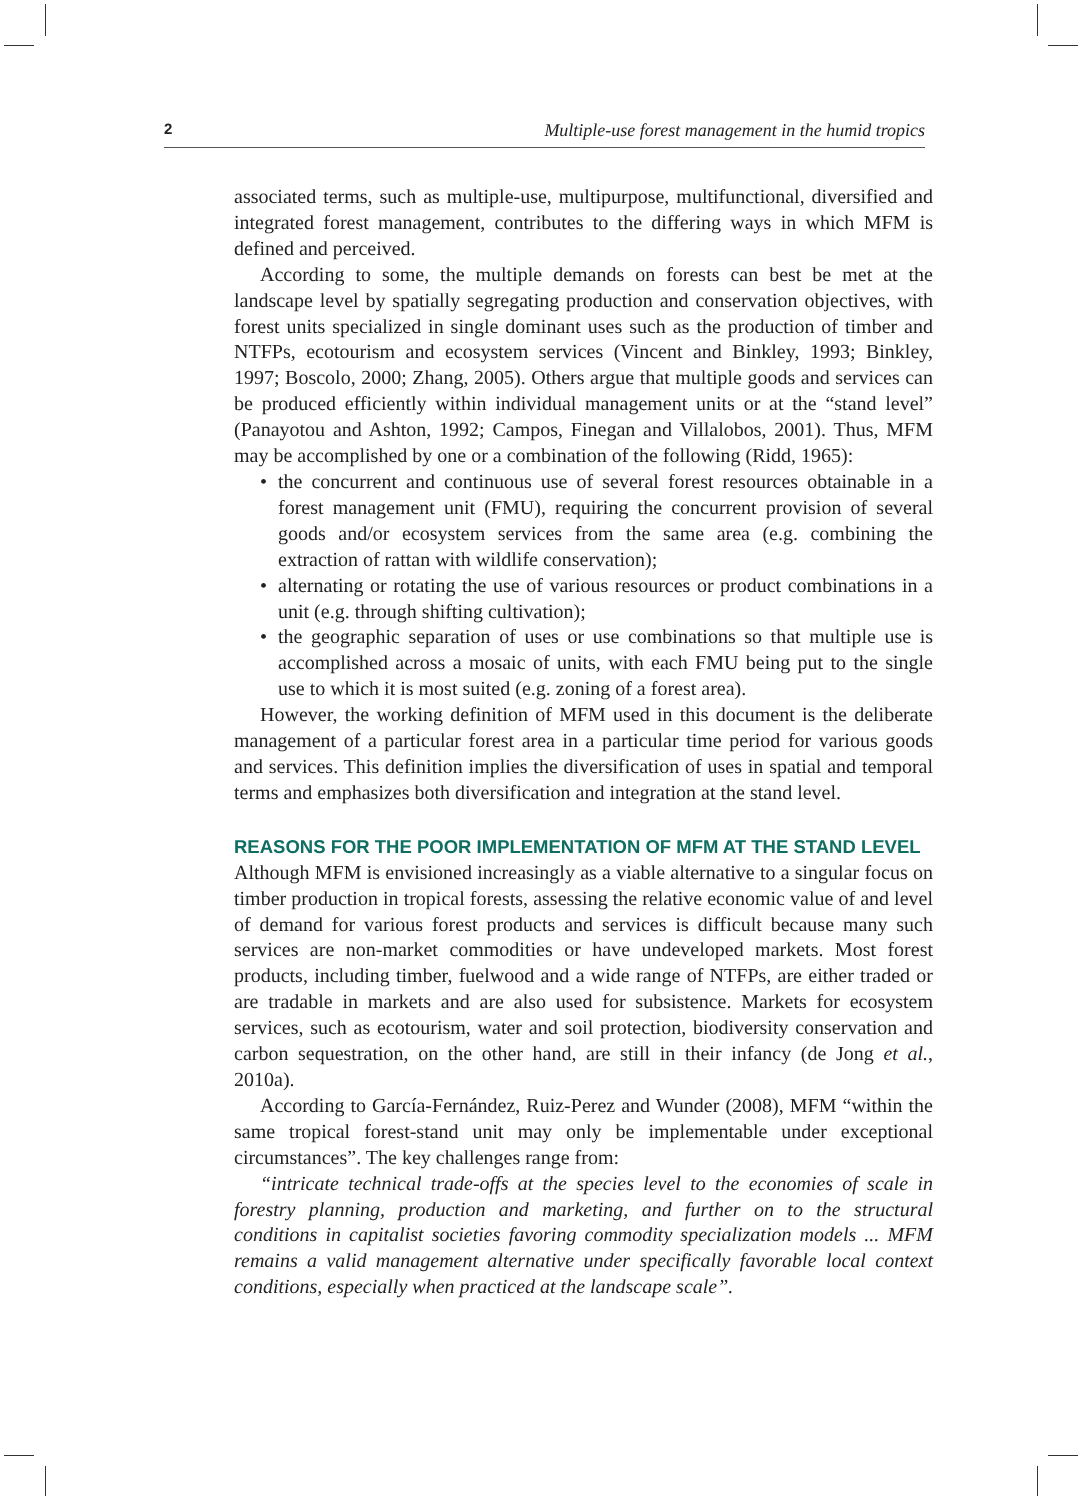2 Multiple-use forest management in the humid tropics
associated terms, such as multiple-use, multipurpose, multifunctional, diversified and integrated forest management, contributes to the differing ways in which MFM is defined and perceived.
According to some, the multiple demands on forests can best be met at the landscape level by spatially segregating production and conservation objectives, with forest units specialized in single dominant uses such as the production of timber and NTFPs, ecotourism and ecosystem services (Vincent and Binkley, 1993; Binkley, 1997; Boscolo, 2000; Zhang, 2005). Others argue that multiple goods and services can be produced efficiently within individual management units or at the “stand level” (Panayotou and Ashton, 1992; Campos, Finegan and Villalobos, 2001). Thus, MFM may be accomplished by one or a combination of the following (Ridd, 1965):
• the concurrent and continuous use of several forest resources obtainable in a forest management unit (FMU), requiring the concurrent provision of several goods and/or ecosystem services from the same area (e.g. combining the extraction of rattan with wildlife conservation);
• alternating or rotating the use of various resources or product combinations in a unit (e.g. through shifting cultivation);
• the geographic separation of uses or use combinations so that multiple use is accomplished across a mosaic of units, with each FMU being put to the single use to which it is most suited (e.g. zoning of a forest area).
However, the working definition of MFM used in this document is the deliberate management of a particular forest area in a particular time period for various goods and services. This definition implies the diversification of uses in spatial and temporal terms and emphasizes both diversification and integration at the stand level.
REASONS FOR THE POOR IMPLEMENTATION OF MFM AT THE STAND LEVEL
Although MFM is envisioned increasingly as a viable alternative to a singular focus on timber production in tropical forests, assessing the relative economic value of and level of demand for various forest products and services is difficult because many such services are non-market commodities or have undeveloped markets. Most forest products, including timber, fuelwood and a wide range of NTFPs, are either traded or are tradable in markets and are also used for subsistence. Markets for ecosystem services, such as ecotourism, water and soil protection, biodiversity conservation and carbon sequestration, on the other hand, are still in their infancy (de Jong et al., 2010a).
According to García-Fernández, Ruiz-Perez and Wunder (2008), MFM “within the same tropical forest-stand unit may only be implementable under exceptional circumstances”. The key challenges range from:
“intricate technical trade-offs at the species level to the economies of scale in forestry planning, production and marketing, and further on to the structural conditions in capitalist societies favoring commodity specialization models ... MFM remains a valid management alternative under specifically favorable local context conditions, especially when practiced at the landscape scale”.